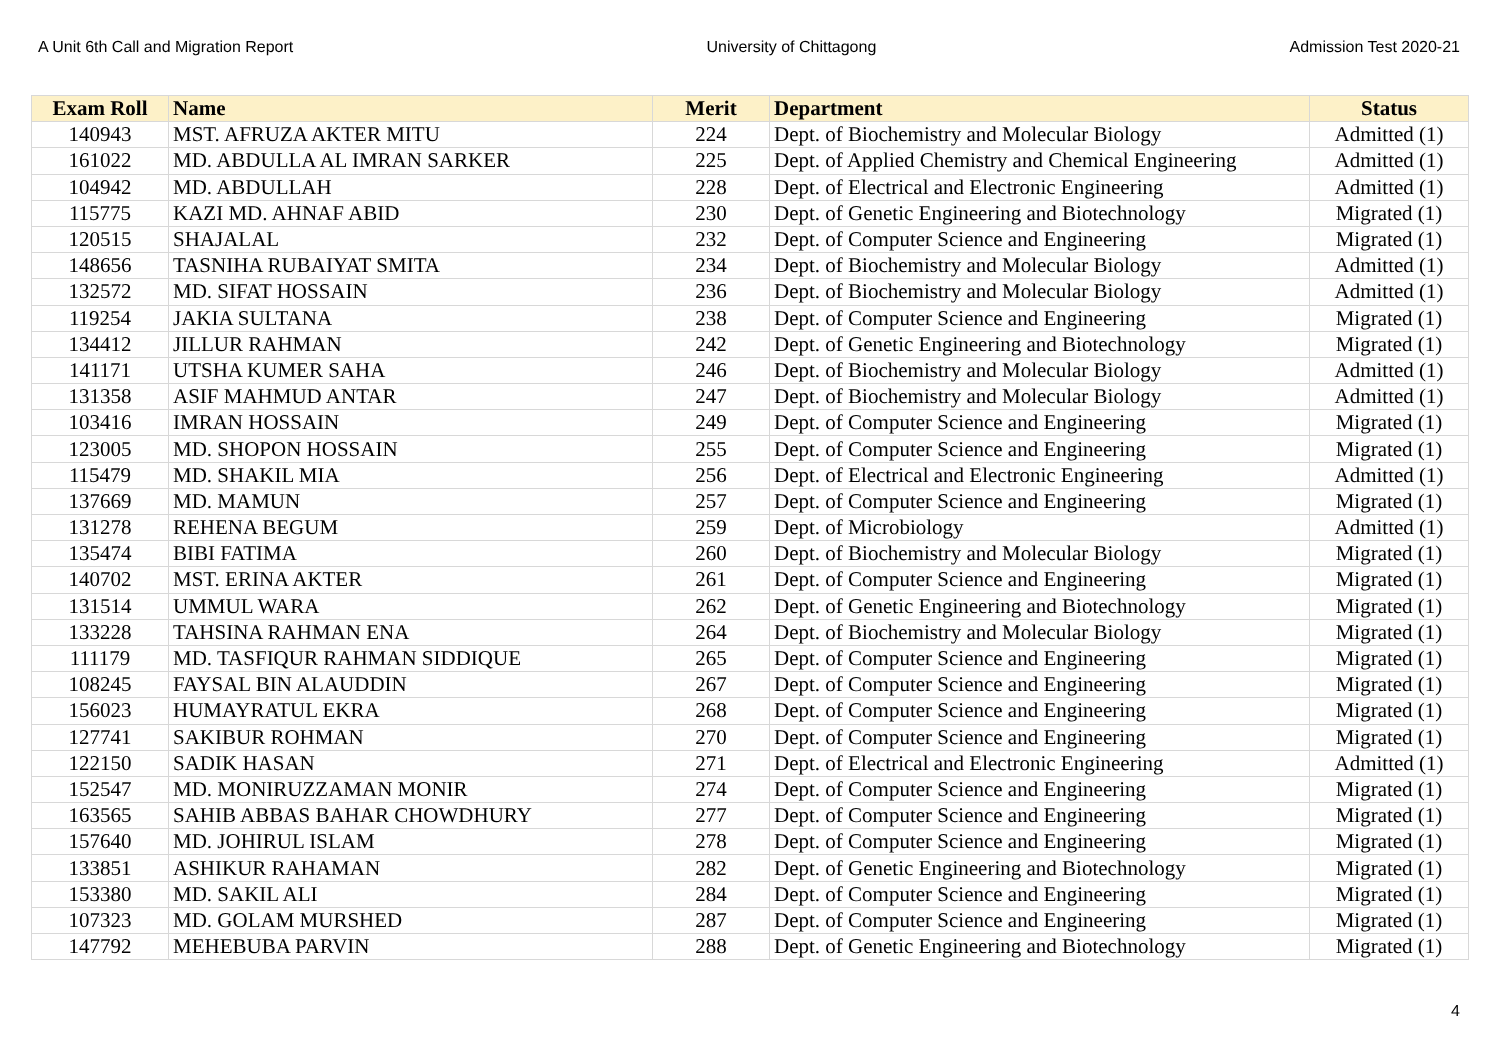A Unit 6th Call and Migration Report University of Chittagong Admission Test 2020-21
| Exam Roll | Name | Merit | Department | Status |
| --- | --- | --- | --- | --- |
| 140943 | MST. AFRUZA AKTER MITU | 224 | Dept. of Biochemistry and Molecular Biology | Admitted (1) |
| 161022 | MD. ABDULLA AL IMRAN SARKER | 225 | Dept. of Applied Chemistry and Chemical Engineering | Admitted (1) |
| 104942 | MD. ABDULLAH | 228 | Dept. of Electrical and Electronic Engineering | Admitted (1) |
| 115775 | KAZI MD. AHNAF ABID | 230 | Dept. of Genetic Engineering and Biotechnology | Migrated (1) |
| 120515 | SHAJALAL | 232 | Dept. of Computer Science and Engineering | Migrated (1) |
| 148656 | TASNIHA RUBAIYAT SMITA | 234 | Dept. of Biochemistry and Molecular Biology | Admitted (1) |
| 132572 | MD. SIFAT HOSSAIN | 236 | Dept. of Biochemistry and Molecular Biology | Admitted (1) |
| 119254 | JAKIA SULTANA | 238 | Dept. of Computer Science and Engineering | Migrated (1) |
| 134412 | JILLUR RAHMAN | 242 | Dept. of Genetic Engineering and Biotechnology | Migrated (1) |
| 141171 | UTSHA KUMER SAHA | 246 | Dept. of Biochemistry and Molecular Biology | Admitted (1) |
| 131358 | ASIF MAHMUD ANTAR | 247 | Dept. of Biochemistry and Molecular Biology | Admitted (1) |
| 103416 | IMRAN HOSSAIN | 249 | Dept. of Computer Science and Engineering | Migrated (1) |
| 123005 | MD. SHOPON HOSSAIN | 255 | Dept. of Computer Science and Engineering | Migrated (1) |
| 115479 | MD. SHAKIL MIA | 256 | Dept. of Electrical and Electronic Engineering | Admitted (1) |
| 137669 | MD. MAMUN | 257 | Dept. of Computer Science and Engineering | Migrated (1) |
| 131278 | REHENA BEGUM | 259 | Dept. of Microbiology | Admitted (1) |
| 135474 | BIBI FATIMA | 260 | Dept. of Biochemistry and Molecular Biology | Migrated (1) |
| 140702 | MST. ERINA AKTER | 261 | Dept. of Computer Science and Engineering | Migrated (1) |
| 131514 | UMMUL WARA | 262 | Dept. of Genetic Engineering and Biotechnology | Migrated (1) |
| 133228 | TAHSINA RAHMAN ENA | 264 | Dept. of Biochemistry and Molecular Biology | Migrated (1) |
| 111179 | MD. TASFIQUR RAHMAN SIDDIQUE | 265 | Dept. of Computer Science and Engineering | Migrated (1) |
| 108245 | FAYSAL BIN ALAUDDIN | 267 | Dept. of Computer Science and Engineering | Migrated (1) |
| 156023 | HUMAYRATUL EKRA | 268 | Dept. of Computer Science and Engineering | Migrated (1) |
| 127741 | SAKIBUR ROHMAN | 270 | Dept. of Computer Science and Engineering | Migrated (1) |
| 122150 | SADIK HASAN | 271 | Dept. of Electrical and Electronic Engineering | Admitted (1) |
| 152547 | MD. MONIRUZZAMAN MONIR | 274 | Dept. of Computer Science and Engineering | Migrated (1) |
| 163565 | SAHIB ABBAS BAHAR CHOWDHURY | 277 | Dept. of Computer Science and Engineering | Migrated (1) |
| 157640 | MD. JOHIRUL ISLAM | 278 | Dept. of Computer Science and Engineering | Migrated (1) |
| 133851 | ASHIKUR RAHAMAN | 282 | Dept. of Genetic Engineering and Biotechnology | Migrated (1) |
| 153380 | MD. SAKIL ALI | 284 | Dept. of Computer Science and Engineering | Migrated (1) |
| 107323 | MD. GOLAM MURSHED | 287 | Dept. of Computer Science and Engineering | Migrated (1) |
| 147792 | MEHEBUBA PARVIN | 288 | Dept. of Genetic Engineering and Biotechnology | Migrated (1) |
4